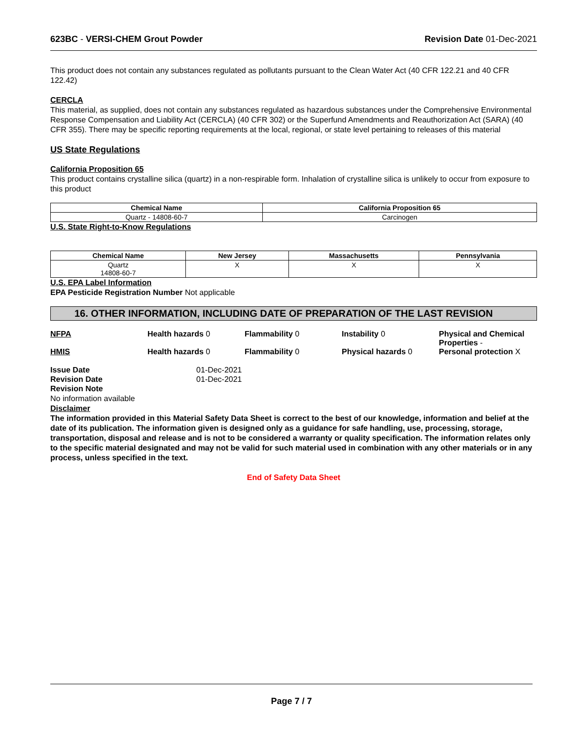623BC - VERSI-CHEM Grout Powder Revision Date 01-Dec-2021
This product does not contain any substances regulated as pollutants pursuant to the Clean Water Act (40 CFR 122.21 and 40 CFR 122.42)
CERCLA
This material, as supplied, does not contain any substances regulated as hazardous substances under the Comprehensive Environmental Response Compensation and Liability Act (CERCLA) (40 CFR 302) or the Superfund Amendments and Reauthorization Act (SARA) (40 CFR 355). There may be specific reporting requirements at the local, regional, or state level pertaining to releases of this material
US State Regulations
California Proposition 65
This product contains crystalline silica (quartz) in a non-respirable form. Inhalation of crystalline silica is unlikely to occur from exposure to this product
| Chemical Name | California Proposition 65 |
| --- | --- |
| Quartz - 14808-60-7 | Carcinogen |
U.S. State Right-to-Know Regulations
| Chemical Name | New Jersey | Massachusetts | Pennsylvania |
| --- | --- | --- | --- |
| Quartz 14808-60-7 | X | X | X |
U.S. EPA Label Information
EPA Pesticide Registration Number Not applicable
16. OTHER INFORMATION, INCLUDING DATE OF PREPARATION OF THE LAST REVISION
NFPA Health hazards 0 Flammability 0 Instability 0 Physical and Chemical Properties -
HMIS Health hazards 0 Flammability 0 Physical hazards 0 Personal protection X
Issue Date
Revision Date
01-Dec-2021
01-Dec-2021
Revision Note
No information available
Disclaimer
The information provided in this Material Safety Data Sheet is correct to the best of our knowledge, information and belief at the date of its publication. The information given is designed only as a guidance for safe handling, use, processing, storage, transportation, disposal and release and is not to be considered a warranty or quality specification. The information relates only to the specific material designated and may not be valid for such material used in combination with any other materials or in any process, unless specified in the text.
End of Safety Data Sheet
Page 7 / 7